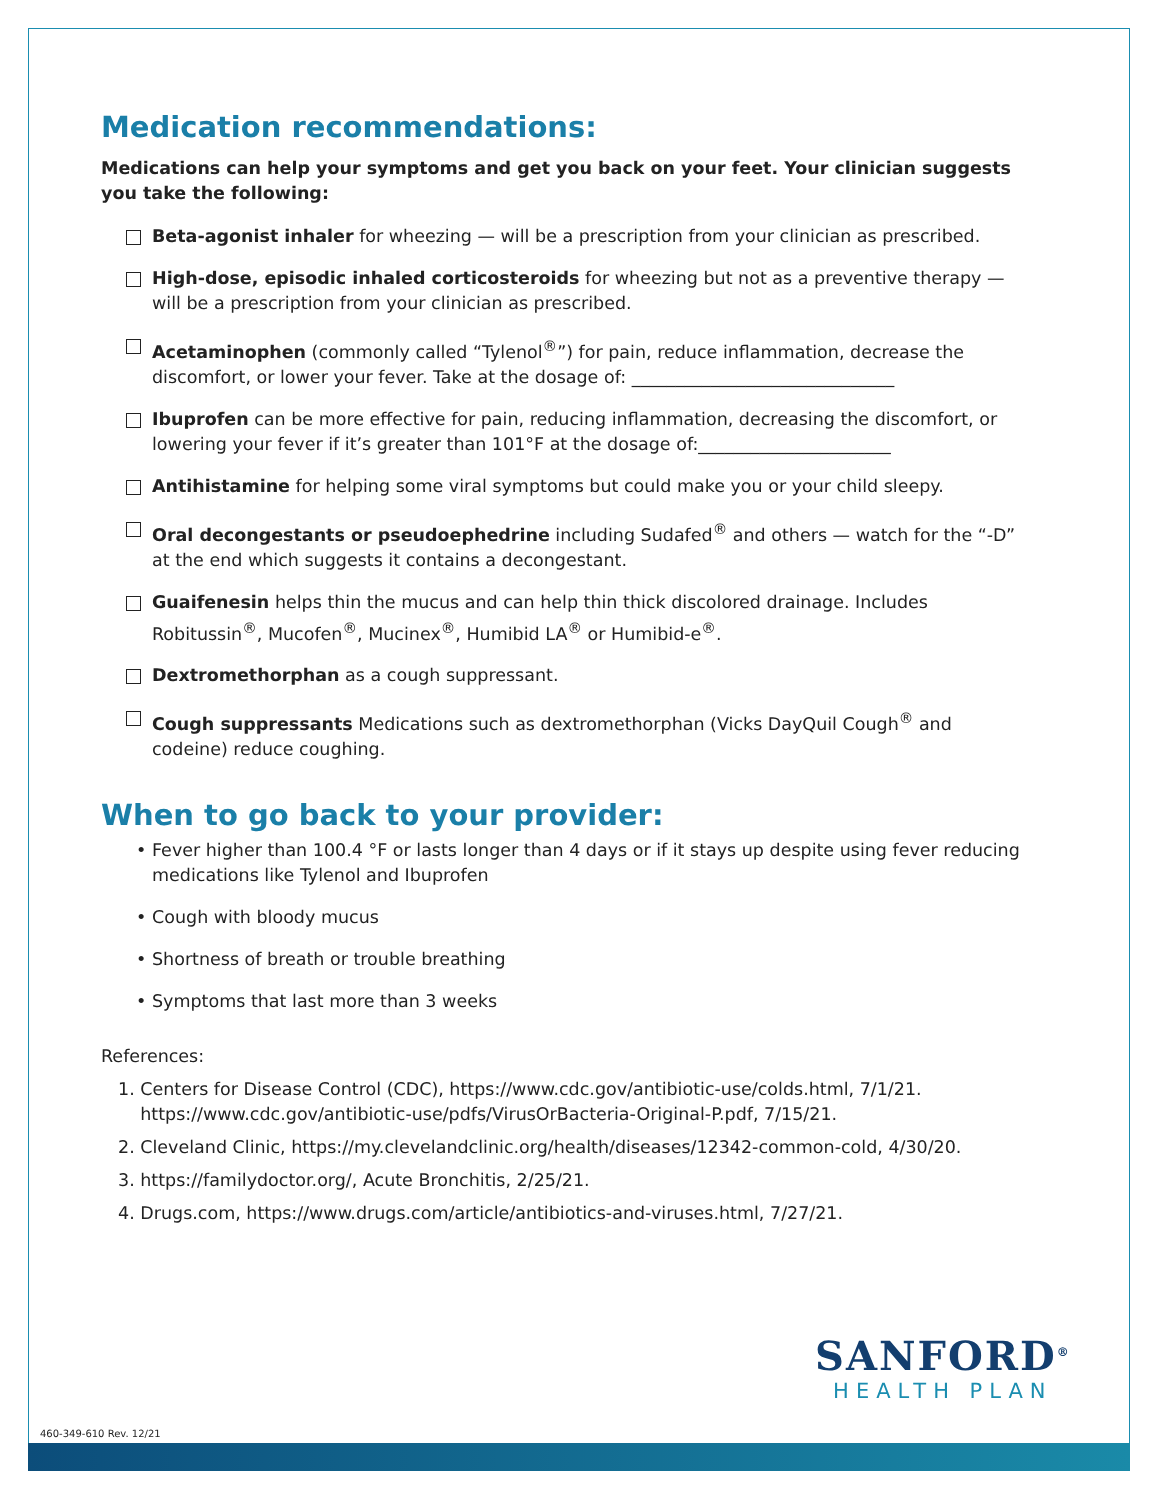Medication recommendations:
Medications can help your symptoms and get you back on your feet. Your clinician suggests you take the following:
Beta-agonist inhaler for wheezing — will be a prescription from your clinician as prescribed.
High-dose, episodic inhaled corticosteroids for wheezing but not as a preventive therapy — will be a prescription from your clinician as prescribed.
Acetaminophen (commonly called “Tylenol<sup>®</sup>”) for pain, reduce inflammation, decrease the discomfort, or lower your fever. Take at the dosage of: ______________________________
Ibuprofen can be more effective for pain, reducing inflammation, decreasing the discomfort, or lowering your fever if it’s greater than 101°F at the dosage of:______________________
Antihistamine for helping some viral symptoms but could make you or your child sleepy.
Oral decongestants or pseudoephedrine including Sudafed<sup>®</sup> and others — watch for the “-D” at the end which suggests it contains a decongestant.
Guaifenesin helps thin the mucus and can help thin thick discolored drainage. Includes Robitussin<sup>®</sup>, Mucofen<sup>®</sup>, Mucinex<sup>®</sup>, Humibid LA<sup>®</sup> or Humibid-e<sup>®</sup>.
Dextromethorphan as a cough suppressant.
Cough suppressants Medications such as dextromethorphan (Vicks DayQuil Cough<sup>®</sup> and codeine) reduce coughing.
When to go back to your provider:
• Fever higher than 100.4 °F or lasts longer than 4 days or if it stays up despite using fever reducing medications like Tylenol and Ibuprofen
• Cough with bloody mucus
• Shortness of breath or trouble breathing
• Symptoms that last more than 3 weeks
References:
1. Centers for Disease Control (CDC), https://www.cdc.gov/antibiotic-use/colds.html, 7/1/21.
https://www.cdc.gov/antibiotic-use/pdfs/VirusOrBacteria-Original-P.pdf, 7/15/21.
2. Cleveland Clinic, https://my.clevelandclinic.org/health/diseases/12342-common-cold, 4/30/20.
3. https://familydoctor.org/, Acute Bronchitis, 2/25/21.
4. Drugs.com, https://www.drugs.com/article/antibiotics-and-viruses.html, 7/27/21.
SANFORD<sup>®</sup>
HEALTH PLAN
460-349-610 Rev. 12/21